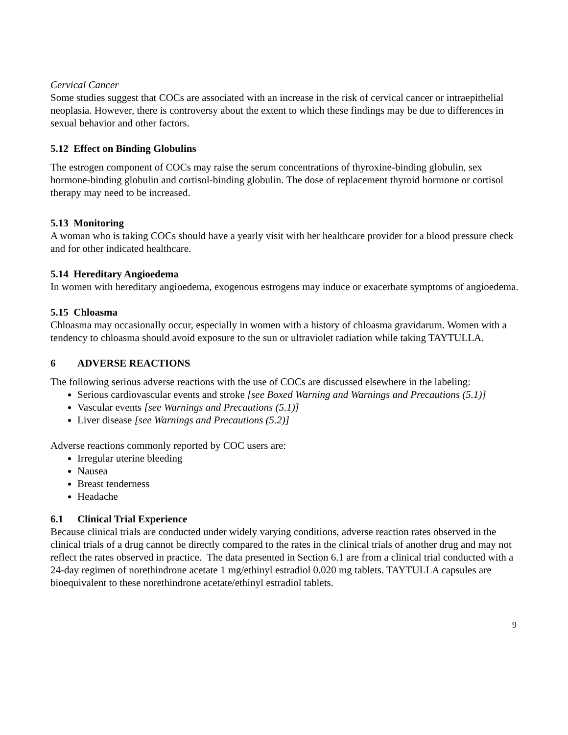Cervical Cancer
Some studies suggest that COCs are associated with an increase in the risk of cervical cancer or intraepithelial neoplasia. However, there is controversy about the extent to which these findings may be due to differences in sexual behavior and other factors.
5.12 Effect on Binding Globulins
The estrogen component of COCs may raise the serum concentrations of thyroxine-binding globulin, sex hormone-binding globulin and cortisol-binding globulin. The dose of replacement thyroid hormone or cortisol therapy may need to be increased.
5.13 Monitoring
A woman who is taking COCs should have a yearly visit with her healthcare provider for a blood pressure check and for other indicated healthcare.
5.14 Hereditary Angioedema
In women with hereditary angioedema, exogenous estrogens may induce or exacerbate symptoms of angioedema.
5.15 Chloasma
Chloasma may occasionally occur, especially in women with a history of chloasma gravidarum. Women with a tendency to chloasma should avoid exposure to the sun or ultraviolet radiation while taking TAYTULLA.
6 ADVERSE REACTIONS
The following serious adverse reactions with the use of COCs are discussed elsewhere in the labeling:
Serious cardiovascular events and stroke [see Boxed Warning and Warnings and Precautions (5.1)]
Vascular events [see Warnings and Precautions (5.1)]
Liver disease [see Warnings and Precautions (5.2)]
Adverse reactions commonly reported by COC users are:
Irregular uterine bleeding
Nausea
Breast tenderness
Headache
6.1 Clinical Trial Experience
Because clinical trials are conducted under widely varying conditions, adverse reaction rates observed in the clinical trials of a drug cannot be directly compared to the rates in the clinical trials of another drug and may not reflect the rates observed in practice. The data presented in Section 6.1 are from a clinical trial conducted with a 24-day regimen of norethindrone acetate 1 mg/ethinyl estradiol 0.020 mg tablets. TAYTULLA capsules are bioequivalent to these norethindrone acetate/ethinyl estradiol tablets.
9